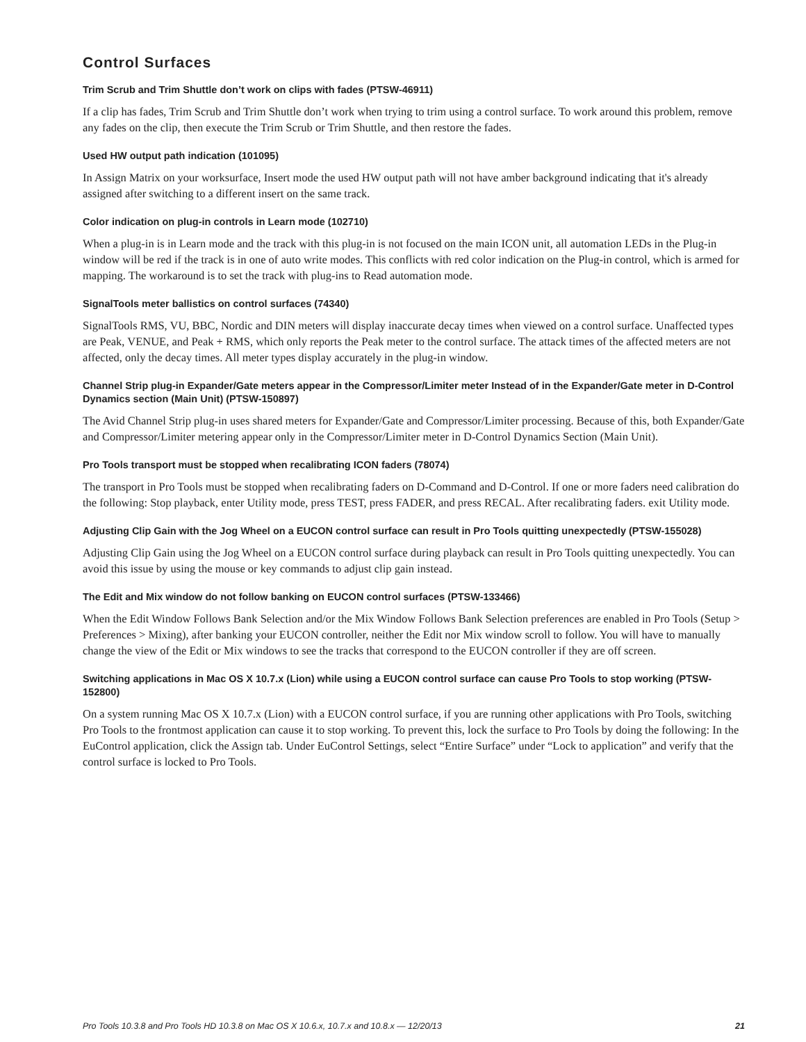Control Surfaces
Trim Scrub and Trim Shuttle don’t work on clips with fades (PTSW-46911)
If a clip has fades, Trim Scrub and Trim Shuttle don’t work when trying to trim using a control surface. To work around this problem, remove any fades on the clip, then execute the Trim Scrub or Trim Shuttle, and then restore the fades.
Used HW output path indication (101095)
In Assign Matrix on your worksurface, Insert mode the used HW output path will not have amber background indicating that it's already assigned after switching to a different insert on the same track.
Color indication on plug-in controls in Learn mode (102710)
When a plug-in is in Learn mode and the track with this plug-in is not focused on the main ICON unit, all automation LEDs in the Plug-in window will be red if the track is in one of auto write modes. This conflicts with red color indication on the Plug-in control, which is armed for mapping. The workaround is to set the track with plug-ins to Read automation mode.
SignalTools meter ballistics on control surfaces (74340)
SignalTools RMS, VU, BBC, Nordic and DIN meters will display inaccurate decay times when viewed on a control surface. Unaffected types are Peak, VENUE, and Peak + RMS, which only reports the Peak meter to the control surface. The attack times of the affected meters are not affected, only the decay times. All meter types display accurately in the plug-in window.
Channel Strip plug-in Expander/Gate meters appear in the Compressor/Limiter meter Instead of in the Expander/Gate meter in D-Control Dynamics section (Main Unit) (PTSW-150897)
The Avid Channel Strip plug-in uses shared meters for Expander/Gate and Compressor/Limiter processing. Because of this, both Expander/Gate and Compressor/Limiter metering appear only in the Compressor/Limiter meter in D-Control Dynamics Section (Main Unit).
Pro Tools transport must be stopped when recalibrating ICON faders (78074)
The transport in Pro Tools must be stopped when recalibrating faders on D-Command and D-Control. If one or more faders need calibration do the following: Stop playback, enter Utility mode, press TEST, press FADER, and press RECAL. After recalibrating faders. exit Utility mode.
Adjusting Clip Gain with the Jog Wheel on a EUCON control surface can result in Pro Tools quitting unexpectedly (PTSW-155028)
Adjusting Clip Gain using the Jog Wheel on a EUCON control surface during playback can result in Pro Tools quitting unexpectedly. You can avoid this issue by using the mouse or key commands to adjust clip gain instead.
The Edit and Mix window do not follow banking on EUCON control surfaces (PTSW-133466)
When the Edit Window Follows Bank Selection and/or the Mix Window Follows Bank Selection preferences are enabled in Pro Tools (Setup > Preferences > Mixing), after banking your EUCON controller, neither the Edit nor Mix window scroll to follow. You will have to manually change the view of the Edit or Mix windows to see the tracks that correspond to the EUCON controller if they are off screen.
Switching applications in Mac OS X 10.7.x (Lion) while using a EUCON control surface can cause Pro Tools to stop working (PTSW-152800)
On a system running Mac OS X 10.7.x (Lion) with a EUCON control surface, if you are running other applications with Pro Tools, switching Pro Tools to the frontmost application can cause it to stop working. To prevent this, lock the surface to Pro Tools by doing the following: In the EuControl application, click the Assign tab. Under EuControl Settings, select “Entire Surface” under “Lock to application” and verify that the control surface is locked to Pro Tools.
Pro Tools 10.3.8 and Pro Tools HD 10.3.8 on Mac OS X 10.6.x, 10.7.x and 10.8.x — 12/20/13 21